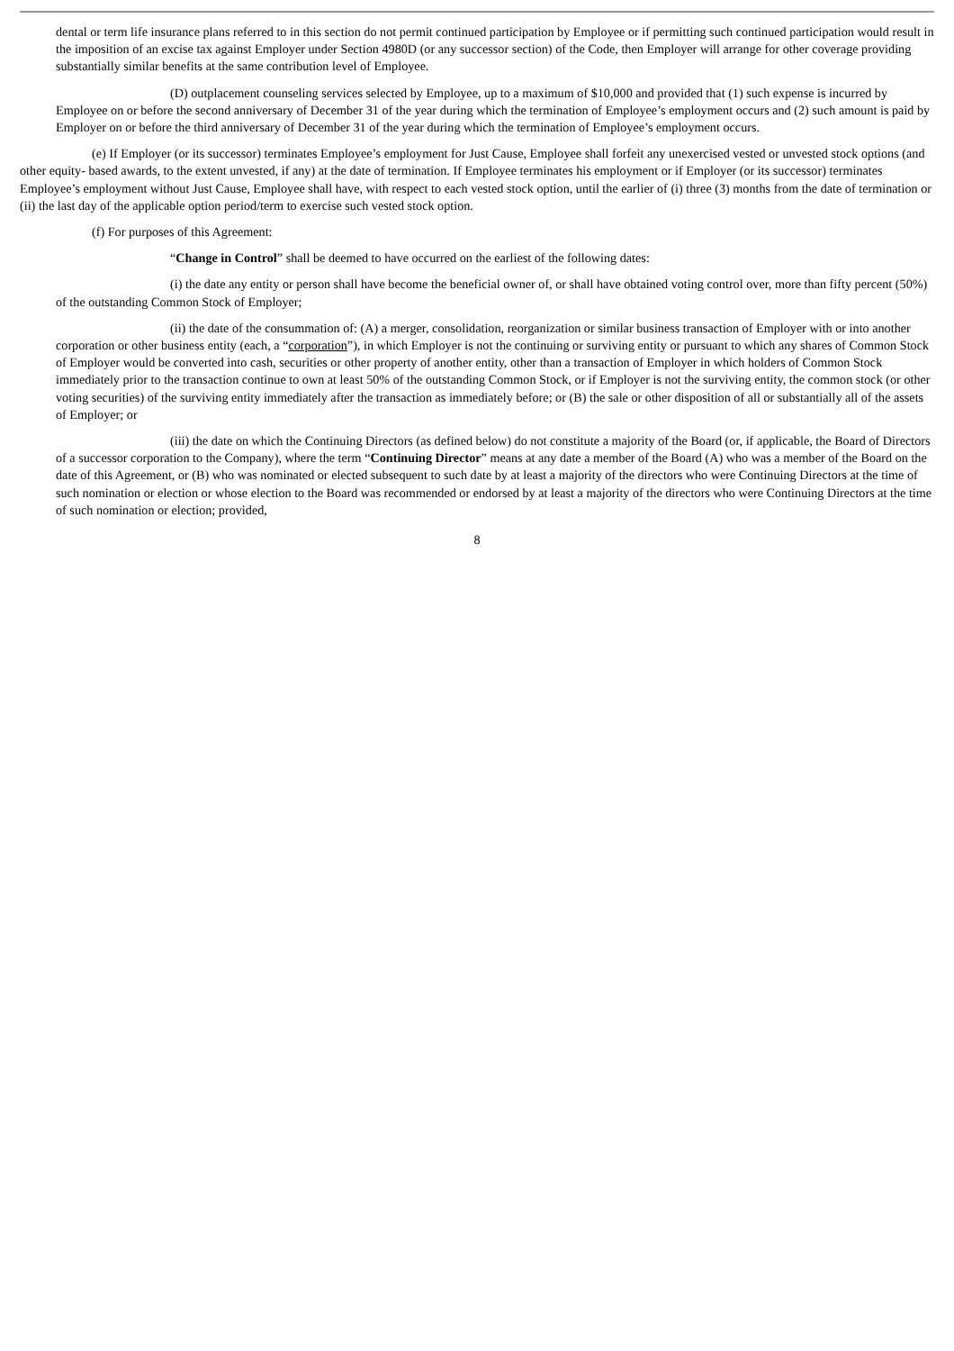dental or term life insurance plans referred to in this section do not permit continued participation by Employee or if permitting such continued participation would result in the imposition of an excise tax against Employer under Section 4980D (or any successor section) of the Code, then Employer will arrange for other coverage providing substantially similar benefits at the same contribution level of Employee.
(D) outplacement counseling services selected by Employee, up to a maximum of $10,000 and provided that (1) such expense is incurred by Employee on or before the second anniversary of December 31 of the year during which the termination of Employee’s employment occurs and (2) such amount is paid by Employer on or before the third anniversary of December 31 of the year during which the termination of Employee’s employment occurs.
(e) If Employer (or its successor) terminates Employee’s employment for Just Cause, Employee shall forfeit any unexercised vested or unvested stock options (and other equity- based awards, to the extent unvested, if any) at the date of termination. If Employee terminates his employment or if Employer (or its successor) terminates Employee’s employment without Just Cause, Employee shall have, with respect to each vested stock option, until the earlier of (i) three (3) months from the date of termination or (ii) the last day of the applicable option period/term to exercise such vested stock option.
(f) For purposes of this Agreement:
“Change in Control” shall be deemed to have occurred on the earliest of the following dates:
(i) the date any entity or person shall have become the beneficial owner of, or shall have obtained voting control over, more than fifty percent (50%) of the outstanding Common Stock of Employer;
(ii) the date of the consummation of: (A) a merger, consolidation, reorganization or similar business transaction of Employer with or into another corporation or other business entity (each, a “corporation”), in which Employer is not the continuing or surviving entity or pursuant to which any shares of Common Stock of Employer would be converted into cash, securities or other property of another entity, other than a transaction of Employer in which holders of Common Stock immediately prior to the transaction continue to own at least 50% of the outstanding Common Stock, or if Employer is not the surviving entity, the common stock (or other voting securities) of the surviving entity immediately after the transaction as immediately before; or (B) the sale or other disposition of all or substantially all of the assets of Employer; or
(iii) the date on which the Continuing Directors (as defined below) do not constitute a majority of the Board (or, if applicable, the Board of Directors of a successor corporation to the Company), where the term “Continuing Director” means at any date a member of the Board (A) who was a member of the Board on the date of this Agreement, or (B) who was nominated or elected subsequent to such date by at least a majority of the directors who were Continuing Directors at the time of such nomination or election or whose election to the Board was recommended or endorsed by at least a majority of the directors who were Continuing Directors at the time of such nomination or election; provided,
8